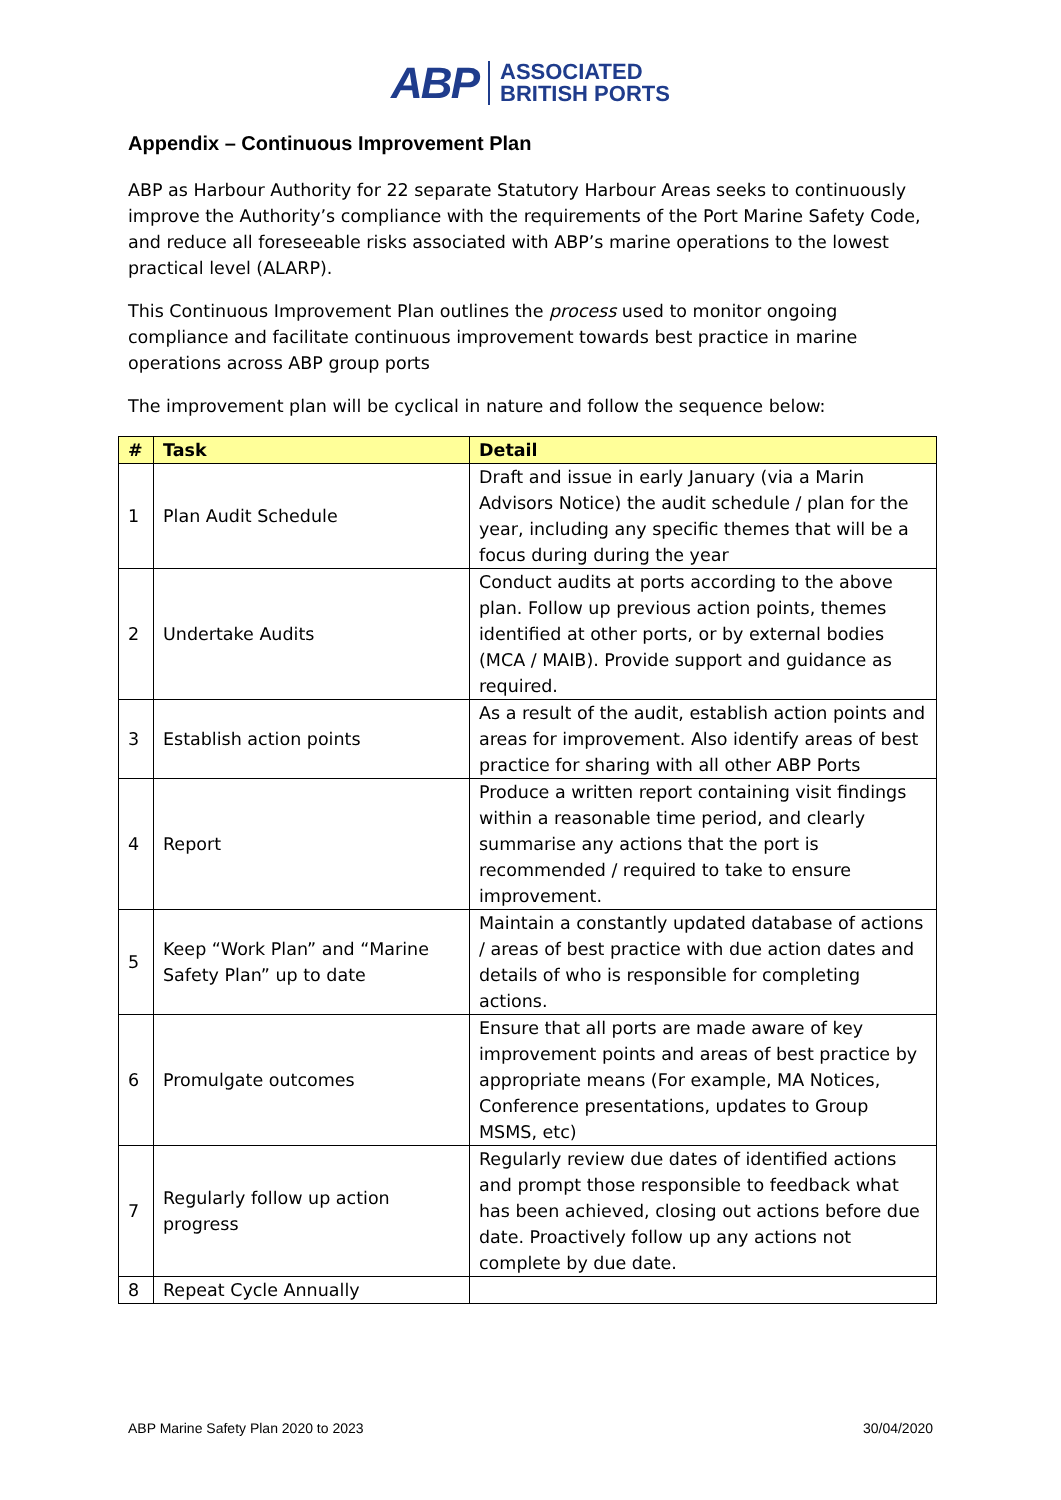ABP ASSOCIATED
BRITISH PORTS
Appendix – Continuous Improvement Plan
ABP as Harbour Authority for 22 separate Statutory Harbour Areas seeks to continuously improve the Authority’s compliance with the requirements of the Port Marine Safety Code, and reduce all foreseeable risks associated with ABP’s marine operations to the lowest practical level (ALARP).
This Continuous Improvement Plan outlines the process used to monitor ongoing compliance and facilitate continuous improvement towards best practice in marine operations across ABP group ports
The improvement plan will be cyclical in nature and follow the sequence below:
| # | Task | Detail |
| --- | --- | --- |
| 1 | Plan Audit Schedule | Draft and issue in early January (via a Marin Advisors Notice) the audit schedule / plan for the year, including any specific themes that will be a focus during during the year |
| 2 | Undertake Audits | Conduct audits at ports according to the above plan. Follow up previous action points, themes identified at other ports, or by external bodies (MCA / MAIB). Provide support and guidance as required. |
| 3 | Establish action points | As a result of the audit, establish action points and areas for improvement. Also identify areas of best practice for sharing with all other ABP Ports |
| 4 | Report | Produce a written report containing visit findings within a reasonable time period, and clearly summarise any actions that the port is recommended / required to take to ensure improvement. |
| 5 | Keep “Work Plan” and “Marine Safety Plan” up to date | Maintain a constantly updated database of actions / areas of best practice with due action dates and details of who is responsible for completing actions. |
| 6 | Promulgate outcomes | Ensure that all ports are made aware of key improvement points and areas of best practice by appropriate means (For example, MA Notices, Conference presentations, updates to Group MSMS, etc) |
| 7 | Regularly follow up action progress | Regularly review due dates of identified actions and prompt those responsible to feedback what has been achieved, closing out actions before due date. Proactively follow up any actions not complete by due date. |
| 8 | Repeat Cycle Annually | |
ABP Marine Safety Plan 2020 to 2023 30/04/2020